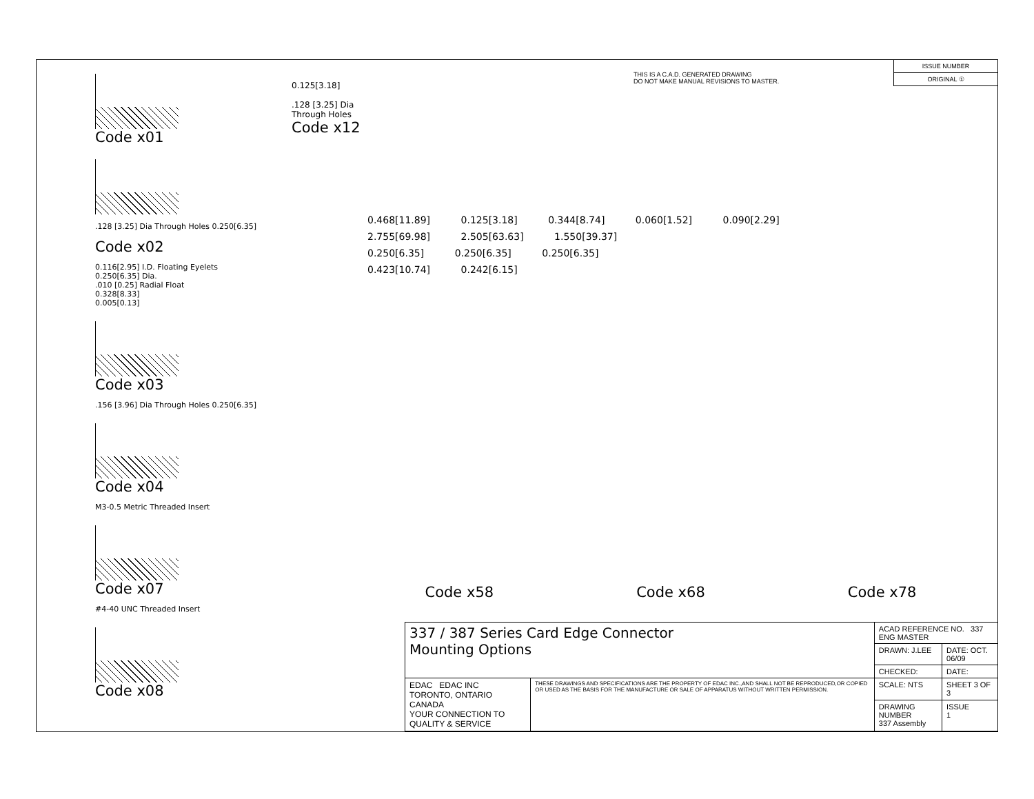Code x01
.128 [3.25] Dia Through Holes 0.250[6.35]
Code x02
0.116[2.95] I.D. Floating Eyelets
0.250[6.35] Dia.
.010 [0.25] Radial Float
0.328[8.33]
0.005[0.13]
Code x03
.156 [3.96] Dia Through Holes 0.250[6.35]
Code x04
M3-0.5 Metric Threaded Insert
Code x07
#4-40 UNC Threaded Insert
Code x08
0.125[3.18]
.128 [3.25] Dia
Through Holes
Code x12
THIS IS A C.A.D. GENERATED DRAWING
DO NOT MAKE MANUAL REVISIONS TO MASTER.
ISSUE NUMBER
ORIGINAL ①
0.468[11.89] 0.125[3.18] 0.344[8.74] 0.060[1.52] 0.090[2.29]
2.755[69.98] 2.505[63.63] 1.550[39.37]
0.250[6.35] 0.250[6.35] 0.250[6.35]
0.423[10.74] 0.242[6.15]
Code x58 Code x68 Code x78
| 337 / 387 Series Card Edge Connector Mounting Options | | ACAD REFERENCE NO. 337 ENG MASTER | | |
| | | DRAWN: J.LEE | DATE: OCT. 06/09 | |
| | | CHECKED: | DATE: | |
| EDAC EDAC INC TORONTO, ONTARIO CANADA YOUR CONNECTION TO QUALITY & SERVICE | THESE DRAWINGS AND SPECIFICATIONS ARE THE PROPERTY OF EDAC INC.,AND SHALL NOT BE REPRODUCED,OR COPIED OR USED AS THE BASIS FOR THE MANUFACTURE OR SALE OF APPARATUS WITHOUT WRITTEN PERMISSION. | SCALE: NTS | SHEET 3 OF 3 | |
| | | DRAWING NUMBER 337 Assembly | | ISSUE 1 |